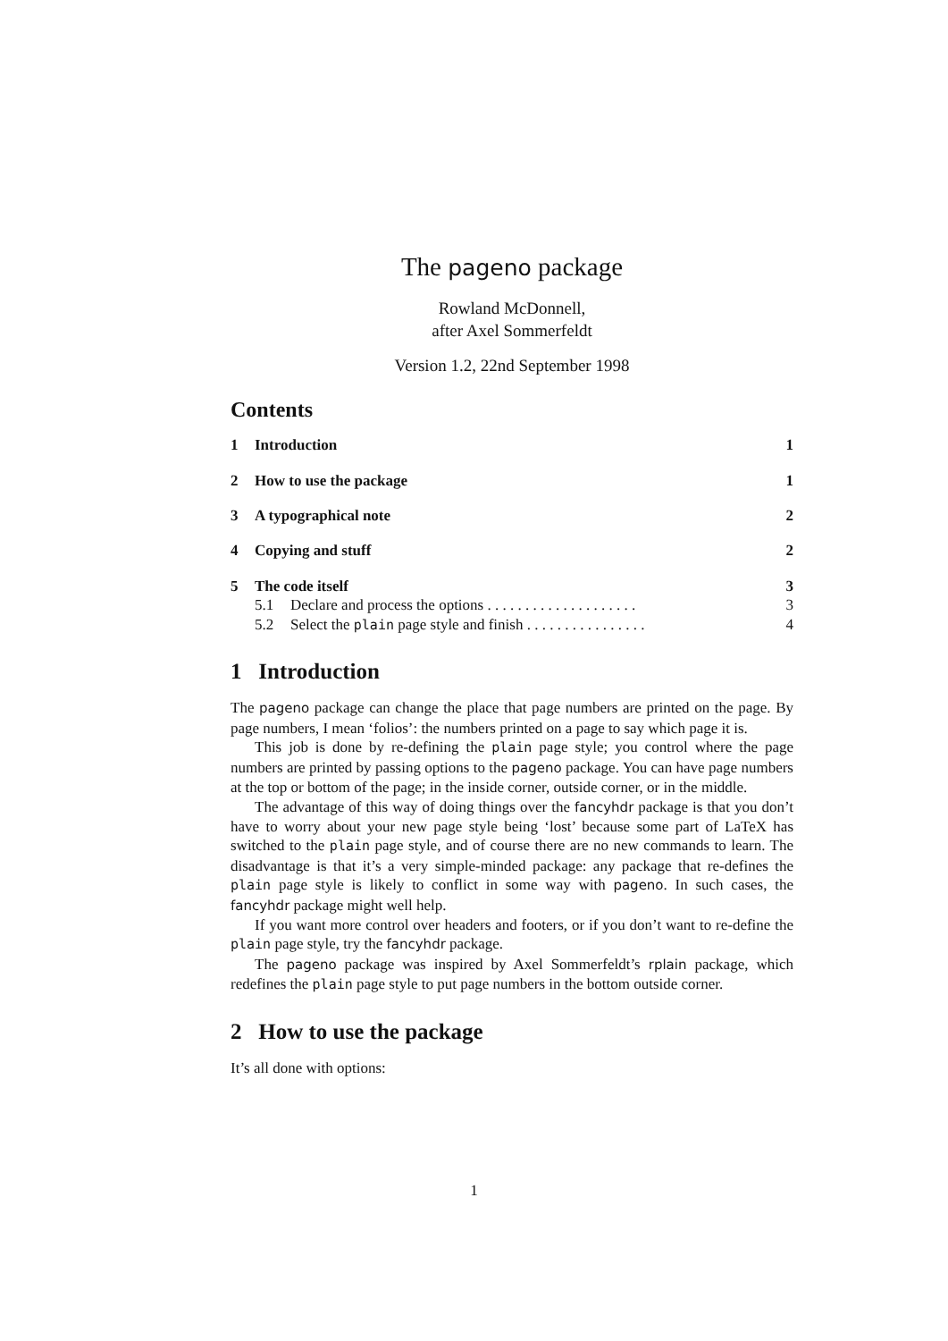The pageno package
Rowland McDonnell,
after Axel Sommerfeldt
Version 1.2, 22nd September 1998
Contents
1 Introduction 1
2 How to use the package 1
3 A typographical note 2
4 Copying and stuff 2
5 The code itself 3
5.1 Declare and process the options . . . . . . . . . . . . . . . . . . . . 3
5.2 Select the plain page style and finish . . . . . . . . . . . . . . . . 4
1 Introduction
The pageno package can change the place that page numbers are printed on the page. By page numbers, I mean ‘folios’: the numbers printed on a page to say which page it is.
This job is done by re-defining the plain page style; you control where the page numbers are printed by passing options to the pageno package. You can have page numbers at the top or bottom of the page; in the inside corner, outside corner, or in the middle.
The advantage of this way of doing things over the fancyhdr package is that you don’t have to worry about your new page style being ‘lost’ because some part of LaTeX has switched to the plain page style, and of course there are no new commands to learn. The disadvantage is that it’s a very simple-minded package: any package that re-defines the plain page style is likely to conflict in some way with pageno. In such cases, the fancyhdr package might well help.
If you want more control over headers and footers, or if you don’t want to re-define the plain page style, try the fancyhdr package.
The pageno package was inspired by Axel Sommerfeldt’s rplain package, which redefines the plain page style to put page numbers in the bottom outside corner.
2 How to use the package
It’s all done with options:
1